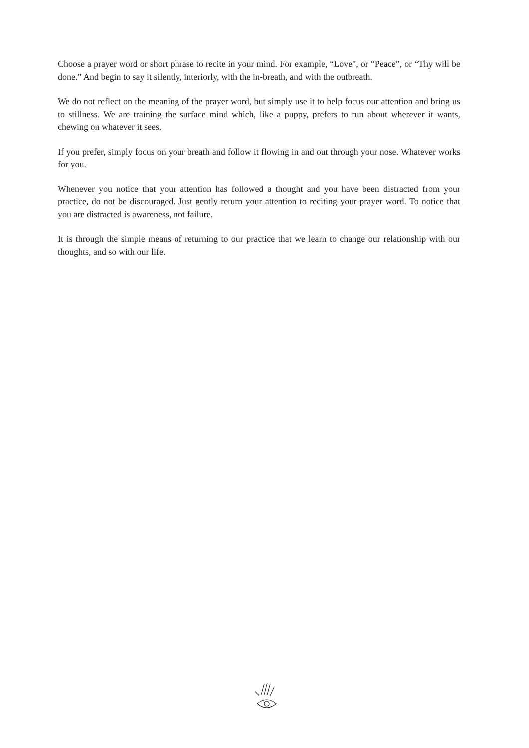Choose a prayer word or short phrase to recite in your mind. For example, “Love”, or “Peace”, or “Thy will be done.” And begin to say it silently, interiorly, with the in-breath, and with the outbreath.
We do not reflect on the meaning of the prayer word, but simply use it to help focus our attention and bring us to stillness. We are training the surface mind which, like a puppy, prefers to run about wherever it wants, chewing on whatever it sees.
If you prefer, simply focus on your breath and follow it flowing in and out through your nose. Whatever works for you.
Whenever you notice that your attention has followed a thought and you have been distracted from your practice, do not be discouraged. Just gently return your attention to reciting your prayer word. To notice that you are distracted is awareness, not failure.
It is through the simple means of returning to our practice that we learn to change our relationship with our thoughts, and so with our life.